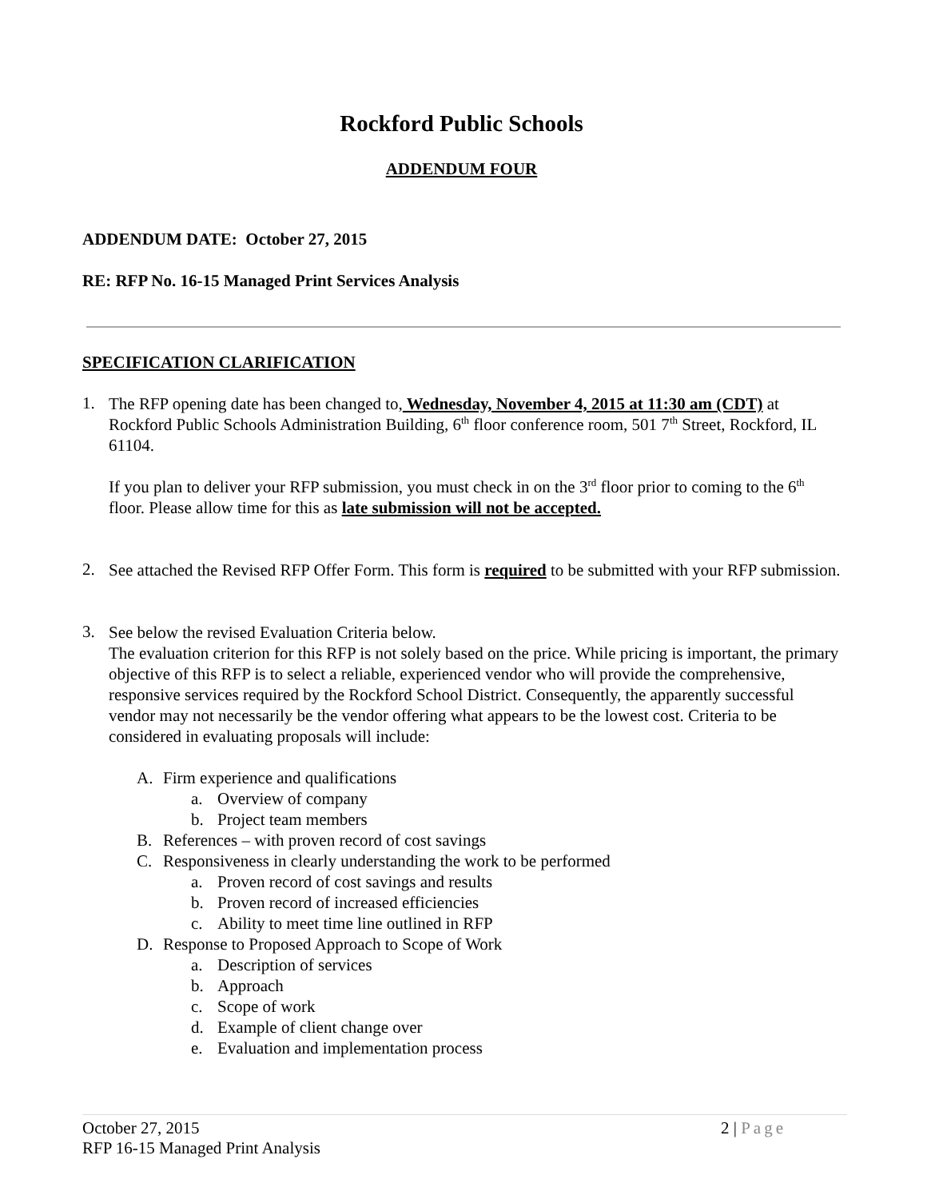Rockford Public Schools
ADDENDUM FOUR
ADDENDUM DATE: October 27, 2015
RE: RFP No. 16-15 Managed Print Services Analysis
SPECIFICATION CLARIFICATION
1.
The RFP opening date has been changed to, Wednesday, November 4, 2015 at 11:30 am (CDT) at Rockford Public Schools Administration Building, 6<sup>th</sup> floor conference room, 501 7<sup>th</sup> Street, Rockford, IL 61104.
If you plan to deliver your RFP submission, you must check in on the 3<sup>rd</sup> floor prior to coming to the 6<sup>th</sup> floor. Please allow time for this as late submission will not be accepted.
2.
See attached the Revised RFP Offer Form. This form is required to be submitted with your RFP submission.
3.
See below the revised Evaluation Criteria below.
The evaluation criterion for this RFP is not solely based on the price. While pricing is important, the primary objective of this RFP is to select a reliable, experienced vendor who will provide the comprehensive, responsive services required by the Rockford School District. Consequently, the apparently successful vendor may not necessarily be the vendor offering what appears to be the lowest cost. Criteria to be considered in evaluating proposals will include:
A. Firm experience and qualifications
a. Overview of company
b. Project team members
B. References – with proven record of cost savings
C. Responsiveness in clearly understanding the work to be performed
a. Proven record of cost savings and results
b. Proven record of increased efficiencies
c. Ability to meet time line outlined in RFP
D. Response to Proposed Approach to Scope of Work
a. Description of services
b. Approach
c. Scope of work
d. Example of client change over
e. Evaluation and implementation process
October 27, 2015
RFP 16-15 Managed Print Analysis
2 | Page